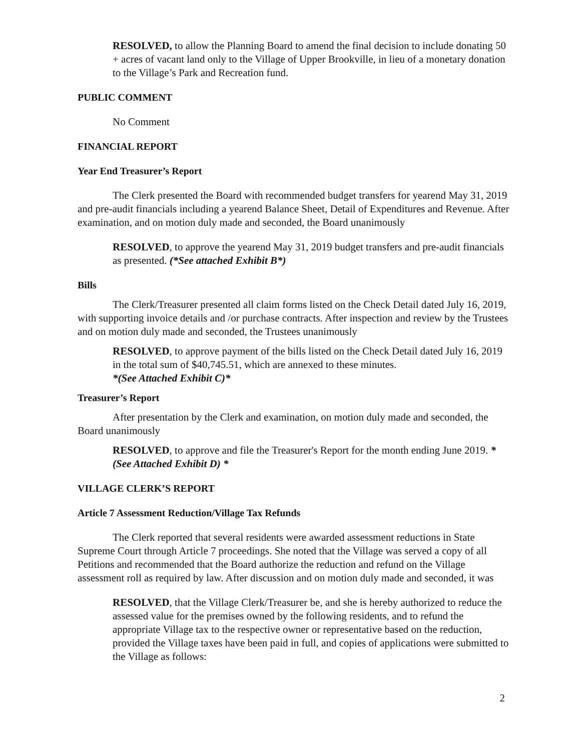RESOLVED, to allow the Planning Board to amend the final decision to include donating 50 + acres of vacant land only to the Village of Upper Brookville, in lieu of a monetary donation to the Village’s Park and Recreation fund.
PUBLIC COMMENT
No Comment
FINANCIAL REPORT
Year End Treasurer’s Report
The Clerk presented the Board with recommended budget transfers for yearend May 31, 2019 and pre-audit financials including a yearend Balance Sheet, Detail of Expenditures and Revenue. After examination, and on motion duly made and seconded, the Board unanimously
RESOLVED, to approve the yearend May 31, 2019 budget transfers and pre-audit financials as presented. (*See attached Exhibit B*)
Bills
The Clerk/Treasurer presented all claim forms listed on the Check Detail dated July 16, 2019, with supporting invoice details and /or purchase contracts. After inspection and review by the Trustees and on motion duly made and seconded, the Trustees unanimously
RESOLVED, to approve payment of the bills listed on the Check Detail dated July 16, 2019 in the total sum of $40,745.51, which are annexed to these minutes.
*(See Attached Exhibit C)*
Treasurer’s Report
After presentation by the Clerk and examination, on motion duly made and seconded, the Board unanimously
RESOLVED, to approve and file the Treasurer's Report for the month ending June 2019. *(See Attached Exhibit D) *
VILLAGE CLERK’S REPORT
Article 7 Assessment Reduction/Village Tax Refunds
The Clerk reported that several residents were awarded assessment reductions in State Supreme Court through Article 7 proceedings. She noted that the Village was served a copy of all Petitions and recommended that the Board authorize the reduction and refund on the Village assessment roll as required by law. After discussion and on motion duly made and seconded, it was
RESOLVED, that the Village Clerk/Treasurer be, and she is hereby authorized to reduce the assessed value for the premises owned by the following residents, and to refund the appropriate Village tax to the respective owner or representative based on the reduction, provided the Village taxes have been paid in full, and copies of applications were submitted to the Village as follows:
2